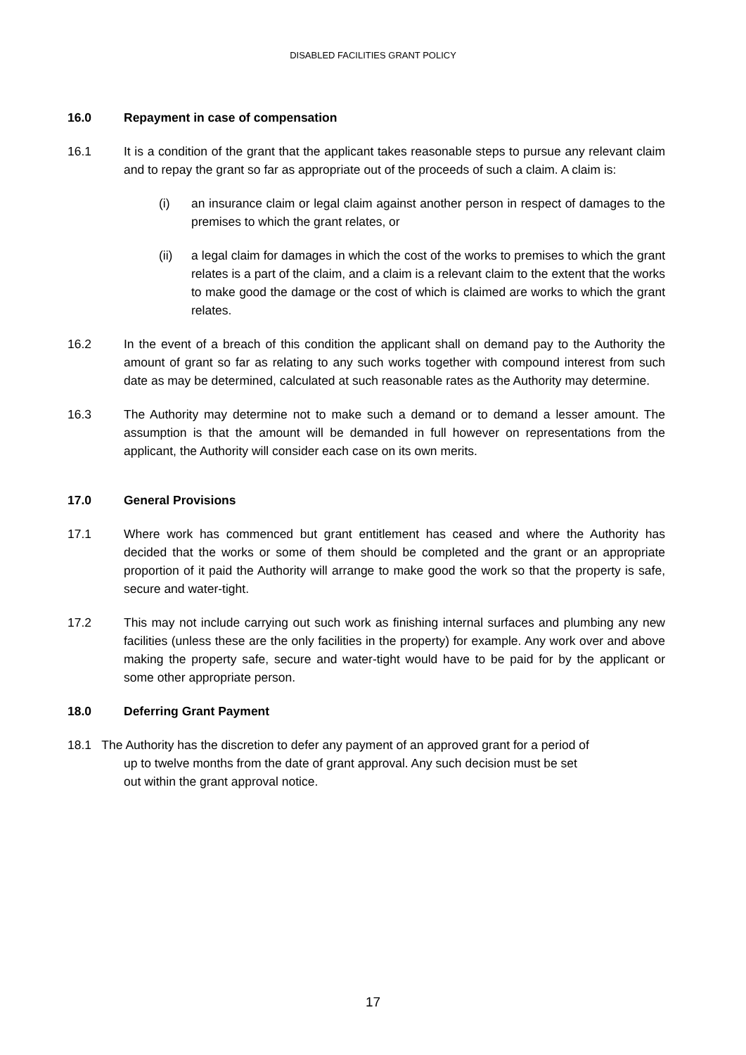DISABLED FACILITIES GRANT POLICY
16.0 Repayment in case of compensation
16.1 It is a condition of the grant that the applicant takes reasonable steps to pursue any relevant claim and to repay the grant so far as appropriate out of the proceeds of such a claim. A claim is:
(i) an insurance claim or legal claim against another person in respect of damages to the premises to which the grant relates, or
(ii) a legal claim for damages in which the cost of the works to premises to which the grant relates is a part of the claim, and a claim is a relevant claim to the extent that the works to make good the damage or the cost of which is claimed are works to which the grant relates.
16.2 In the event of a breach of this condition the applicant shall on demand pay to the Authority the amount of grant so far as relating to any such works together with compound interest from such date as may be determined, calculated at such reasonable rates as the Authority may determine.
16.3 The Authority may determine not to make such a demand or to demand a lesser amount. The assumption is that the amount will be demanded in full however on representations from the applicant, the Authority will consider each case on its own merits.
17.0 General Provisions
17.1 Where work has commenced but grant entitlement has ceased and where the Authority has decided that the works or some of them should be completed and the grant or an appropriate proportion of it paid the Authority will arrange to make good the work so that the property is safe, secure and water-tight.
17.2 This may not include carrying out such work as finishing internal surfaces and plumbing any new facilities (unless these are the only facilities in the property) for example. Any work over and above making the property safe, secure and water-tight would have to be paid for by the applicant or some other appropriate person.
18.0 Deferring Grant Payment
18.1 The Authority has the discretion to defer any payment of an approved grant for a period of
up to twelve months from the date of grant approval. Any such decision must be set
out within the grant approval notice.
17